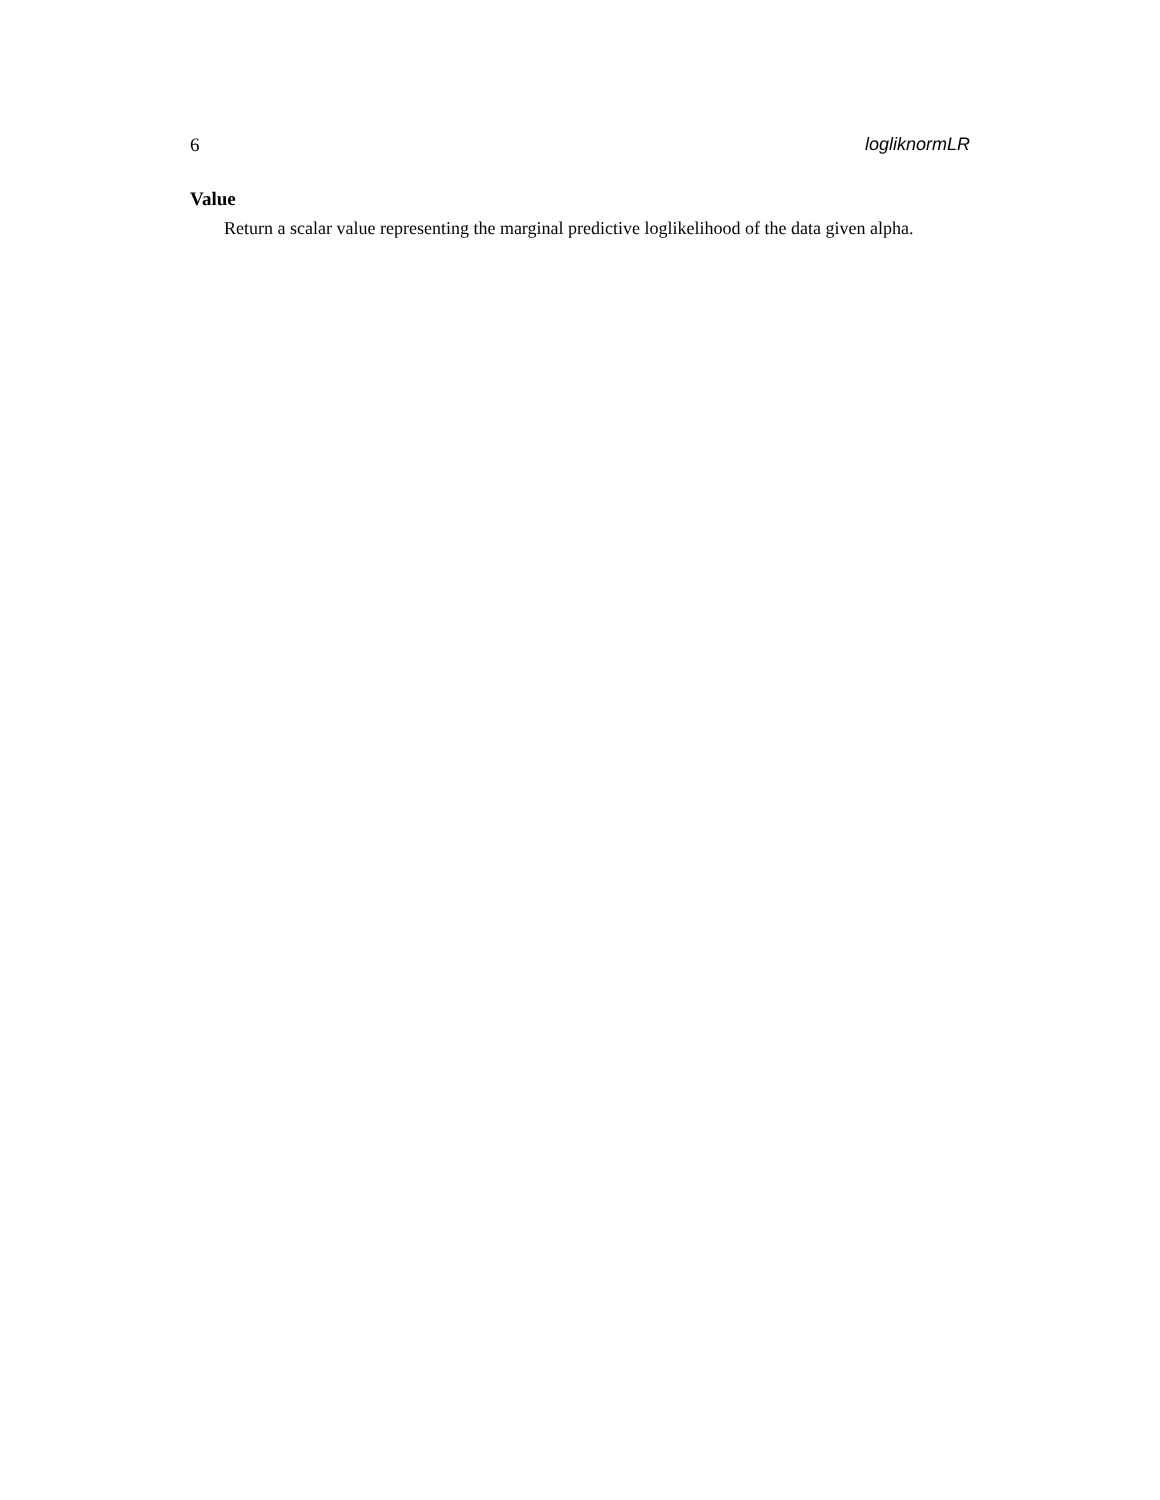6 logliknormLR
Value
Return a scalar value representing the marginal predictive loglikelihood of the data given alpha.